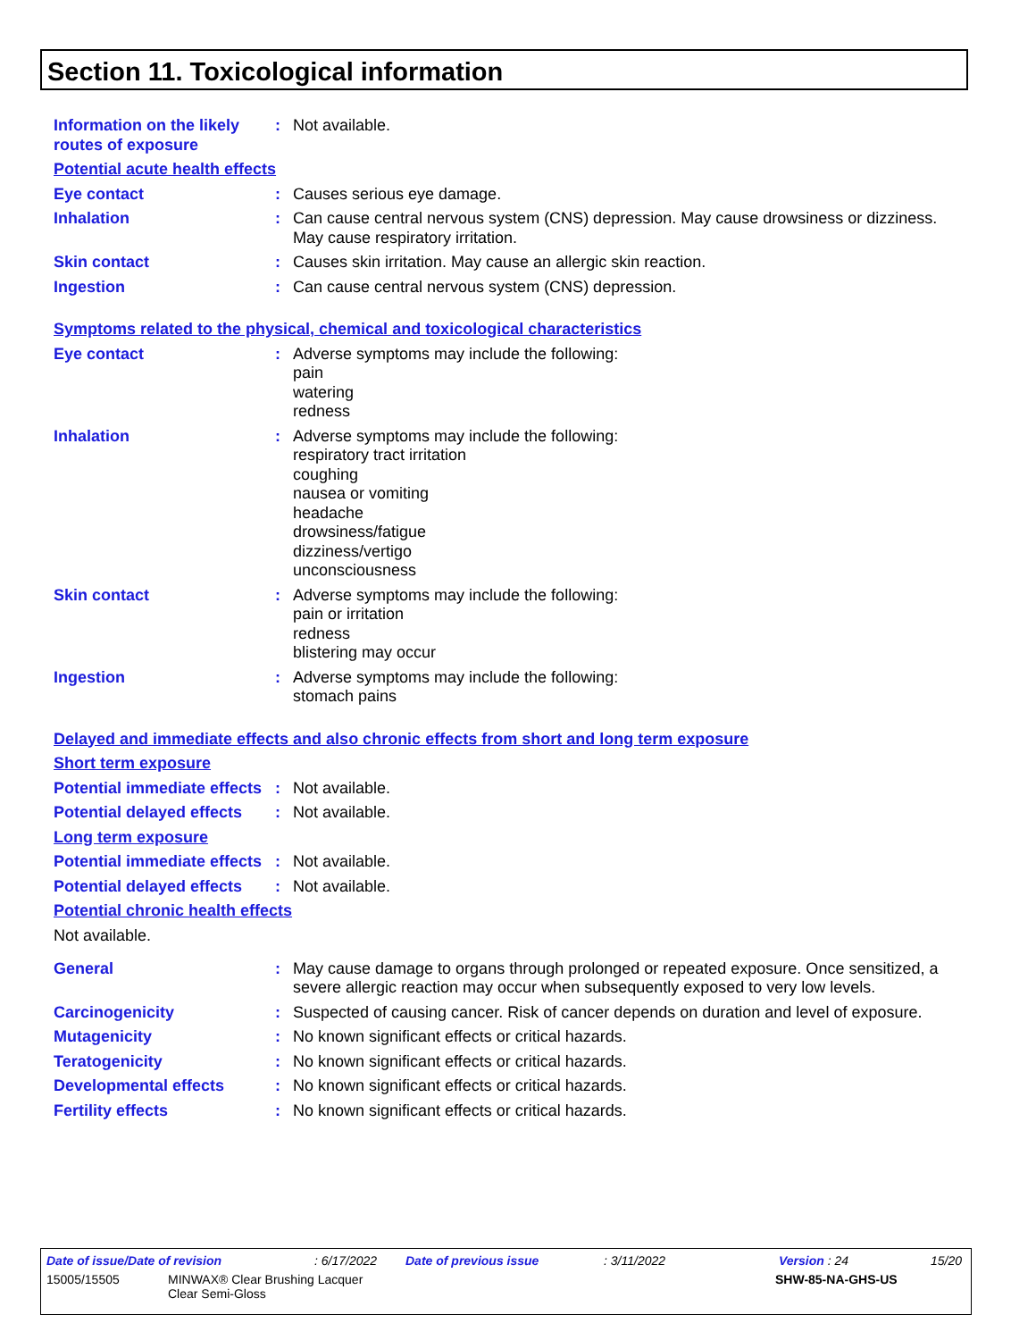Section 11. Toxicological information
Information on the likely routes of exposure
: Not available.
Potential acute health effects
Eye contact : Causes serious eye damage.
Inhalation : Can cause central nervous system (CNS) depression. May cause drowsiness or dizziness. May cause respiratory irritation.
Skin contact : Causes skin irritation. May cause an allergic skin reaction.
Ingestion : Can cause central nervous system (CNS) depression.
Symptoms related to the physical, chemical and toxicological characteristics
Eye contact : Adverse symptoms may include the following:
pain
watering
redness
Inhalation : Adverse symptoms may include the following:
respiratory tract irritation
coughing
nausea or vomiting
headache
drowsiness/fatigue
dizziness/vertigo
unconsciousness
Skin contact : Adverse symptoms may include the following:
pain or irritation
redness
blistering may occur
Ingestion : Adverse symptoms may include the following:
stomach pains
Delayed and immediate effects and also chronic effects from short and long term exposure
Short term exposure
Potential immediate effects
: Not available.
Potential delayed effects
: Not available.
Long term exposure
Potential immediate effects
: Not available.
Potential delayed effects
: Not available.
Potential chronic health effects
Not available.
General : May cause damage to organs through prolonged or repeated exposure. Once sensitized, a severe allergic reaction may occur when subsequently exposed to very low levels.
Carcinogenicity : Suspected of causing cancer. Risk of cancer depends on duration and level of exposure.
Mutagenicity : No known significant effects or critical hazards.
Teratogenicity : No known significant effects or critical hazards.
Developmental effects : No known significant effects or critical hazards.
Fertility effects : No known significant effects or critical hazards.
Date of issue/Date of revision: 6/17/2022 Date of previous issue: 3/11/2022 Version : 24 15/20
15005/15505 MINWAX® Clear Brushing Lacquer
Clear Semi-Gloss SHW-85-NA-GHS-US